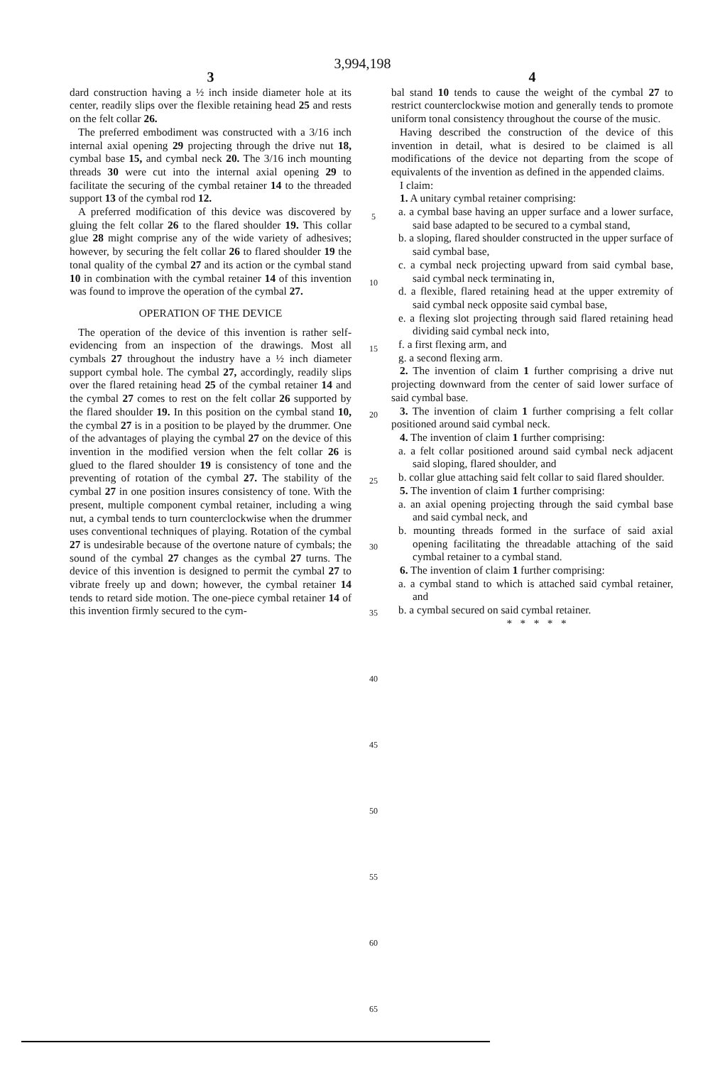3,994,198
3
dard construction having a ½ inch inside diameter hole at its center, readily slips over the flexible retaining head 25 and rests on the felt collar 26.
The preferred embodiment was constructed with a 3/16 inch internal axial opening 29 projecting through the drive nut 18, cymbal base 15, and cymbal neck 20. The 3/16 inch mounting threads 30 were cut into the internal axial opening 29 to facilitate the securing of the cymbal retainer 14 to the threaded support 13 of the cymbal rod 12.
A preferred modification of this device was discovered by gluing the felt collar 26 to the flared shoulder 19. This collar glue 28 might comprise any of the wide variety of adhesives; however, by securing the felt collar 26 to flared shoulder 19 the tonal quality of the cymbal 27 and its action or the cymbal stand 10 in combination with the cymbal retainer 14 of this invention was found to improve the operation of the cymbal 27.
OPERATION OF THE DEVICE
The operation of the device of this invention is rather self-evidencing from an inspection of the drawings. Most all cymbals 27 throughout the industry have a ½ inch diameter support cymbal hole. The cymbal 27, accordingly, readily slips over the flared retaining head 25 of the cymbal retainer 14 and the cymbal 27 comes to rest on the felt collar 26 supported by the flared shoulder 19. In this position on the cymbal stand 10, the cymbal 27 is in a position to be played by the drummer. One of the advantages of playing the cymbal 27 on the device of this invention in the modified version when the felt collar 26 is glued to the flared shoulder 19 is consistency of tone and the preventing of rotation of the cymbal 27. The stability of the cymbal 27 in one position insures consistency of tone. With the present, multiple component cymbal retainer, including a wing nut, a cymbal tends to turn counterclockwise when the drummer uses conventional techniques of playing. Rotation of the cymbal 27 is undesirable because of the overtone nature of cymbals; the sound of the cymbal 27 changes as the cymbal 27 turns. The device of this invention is designed to permit the cymbal 27 to vibrate freely up and down; however, the cymbal retainer 14 tends to retard side motion. The one-piece cymbal retainer 14 of this invention firmly secured to the cym-
5
10
15
20
25
30
35
40
45
50
55
60
65
4
bal stand 10 tends to cause the weight of the cymbal 27 to restrict counterclockwise motion and generally tends to promote uniform tonal consistency throughout the course of the music.
Having described the construction of the device of this invention in detail, what is desired to be claimed is all modifications of the device not departing from the scope of equivalents of the invention as defined in the appended claims.
I claim:
1. A unitary cymbal retainer comprising:
a. a cymbal base having an upper surface and a lower surface, said base adapted to be secured to a cymbal stand,
b. a sloping, flared shoulder constructed in the upper surface of said cymbal base,
c. a cymbal neck projecting upward from said cymbal base, said cymbal neck terminating in,
d. a flexible, flared retaining head at the upper extremity of said cymbal neck opposite said cymbal base,
e. a flexing slot projecting through said flared retaining head dividing said cymbal neck into,
f. a first flexing arm, and
g. a second flexing arm.
2. The invention of claim 1 further comprising a drive nut projecting downward from the center of said lower surface of said cymbal base.
3. The invention of claim 1 further comprising a felt collar positioned around said cymbal neck.
4. The invention of claim 1 further comprising:
a. a felt collar positioned around said cymbal neck adjacent said sloping, flared shoulder, and
b. collar glue attaching said felt collar to said flared shoulder.
5. The invention of claim 1 further comprising:
a. an axial opening projecting through the said cymbal base and said cymbal neck, and
b. mounting threads formed in the surface of said axial opening facilitating the threadable attaching of the said cymbal retainer to a cymbal stand.
6. The invention of claim 1 further comprising:
a. a cymbal stand to which is attached said cymbal retainer, and
b. a cymbal secured on said cymbal retainer.
* * * * *